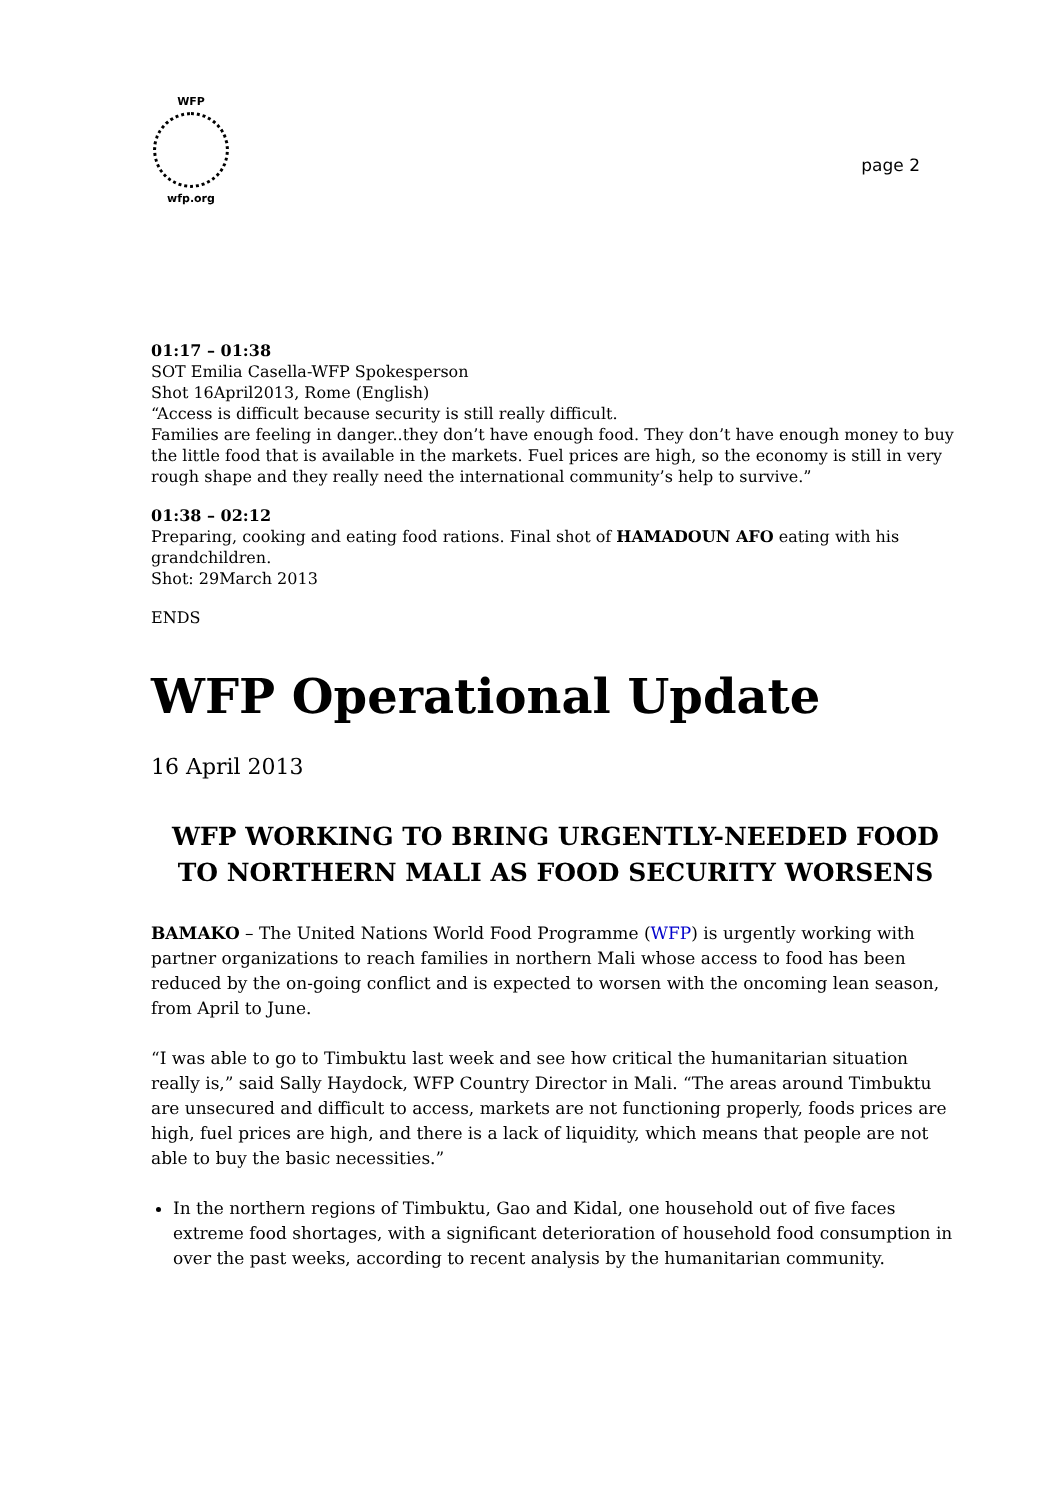WFP
wfp.org
page 2
01:17 – 01:38
SOT Emilia Casella-WFP Spokesperson
Shot 16April2013, Rome (English)
“Access is difficult because security is still really difficult.
Families are feeling in danger..they don’t have enough food. They don’t have enough money to buy the little food that is available in the markets. Fuel prices are high, so the economy is still in very rough shape and they really need the international community’s help to survive.”
01:38 – 02:12
Preparing, cooking and eating food rations. Final shot of HAMADOUN AFO eating with his grandchildren.
Shot: 29March 2013
ENDS
WFP Operational Update
16 April 2013
WFP WORKING TO BRING URGENTLY-NEEDED FOOD TO NORTHERN MALI AS FOOD SECURITY WORSENS
BAMAKO – The United Nations World Food Programme (WFP) is urgently working with partner organizations to reach families in northern Mali whose access to food has been reduced by the on-going conflict and is expected to worsen with the oncoming lean season, from April to June.
“I was able to go to Timbuktu last week and see how critical the humanitarian situation really is,” said Sally Haydock, WFP Country Director in Mali. “The areas around Timbuktu are unsecured and difficult to access, markets are not functioning properly, foods prices are high, fuel prices are high, and there is a lack of liquidity, which means that people are not able to buy the basic necessities.”
In the northern regions of Timbuktu, Gao and Kidal, one household out of five faces extreme food shortages, with a significant deterioration of household food consumption in over the past weeks, according to recent analysis by the humanitarian community.